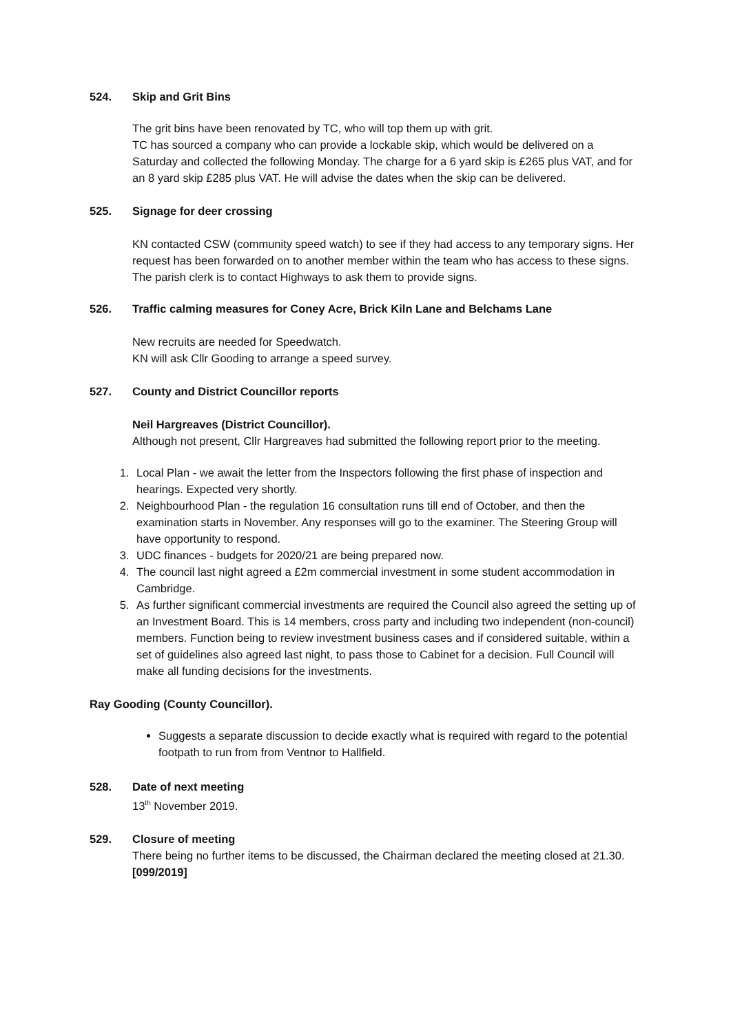524. Skip and Grit Bins
The grit bins have been renovated by TC, who will top them up with grit.
TC has sourced a company who can provide a lockable skip, which would be delivered on a Saturday and collected the following Monday. The charge for a 6 yard skip is £265 plus VAT, and for an 8 yard skip £285 plus VAT. He will advise the dates when the skip can be delivered.
525. Signage for deer crossing
KN contacted CSW (community speed watch) to see if they had access to any temporary signs. Her request has been forwarded on to another member within the team who has access to these signs. The parish clerk is to contact Highways to ask them to provide signs.
526. Traffic calming measures for Coney Acre, Brick Kiln Lane and Belchams Lane
New recruits are needed for Speedwatch.
KN will ask Cllr Gooding to arrange a speed survey.
527. County and District Councillor reports
Neil Hargreaves (District Councillor).
Although not present, Cllr Hargreaves had submitted the following report prior to the meeting.
1. Local Plan - we await the letter from the Inspectors following the first phase of inspection and hearings. Expected very shortly.
2. Neighbourhood Plan - the regulation 16 consultation runs till end of October, and then the examination starts in November. Any responses will go to the examiner. The Steering Group will have opportunity to respond.
3. UDC finances - budgets for 2020/21 are being prepared now.
4. The council last night agreed a £2m commercial investment in some student accommodation in Cambridge.
5. As further significant commercial investments are required the Council also agreed the setting up of an Investment Board. This is 14 members, cross party and including two independent (non-council) members. Function being to review investment business cases and if considered suitable, within a set of guidelines also agreed last night, to pass those to Cabinet for a decision. Full Council will make all funding decisions for the investments.
Ray Gooding (County Councillor).
Suggests a separate discussion to decide exactly what is required with regard to the potential footpath to run from from Ventnor to Hallfield.
528. Date of next meeting
13<sup>th</sup> November 2019.
529. Closure of meeting
There being no further items to be discussed, the Chairman declared the meeting closed at 21.30.
[099/2019]